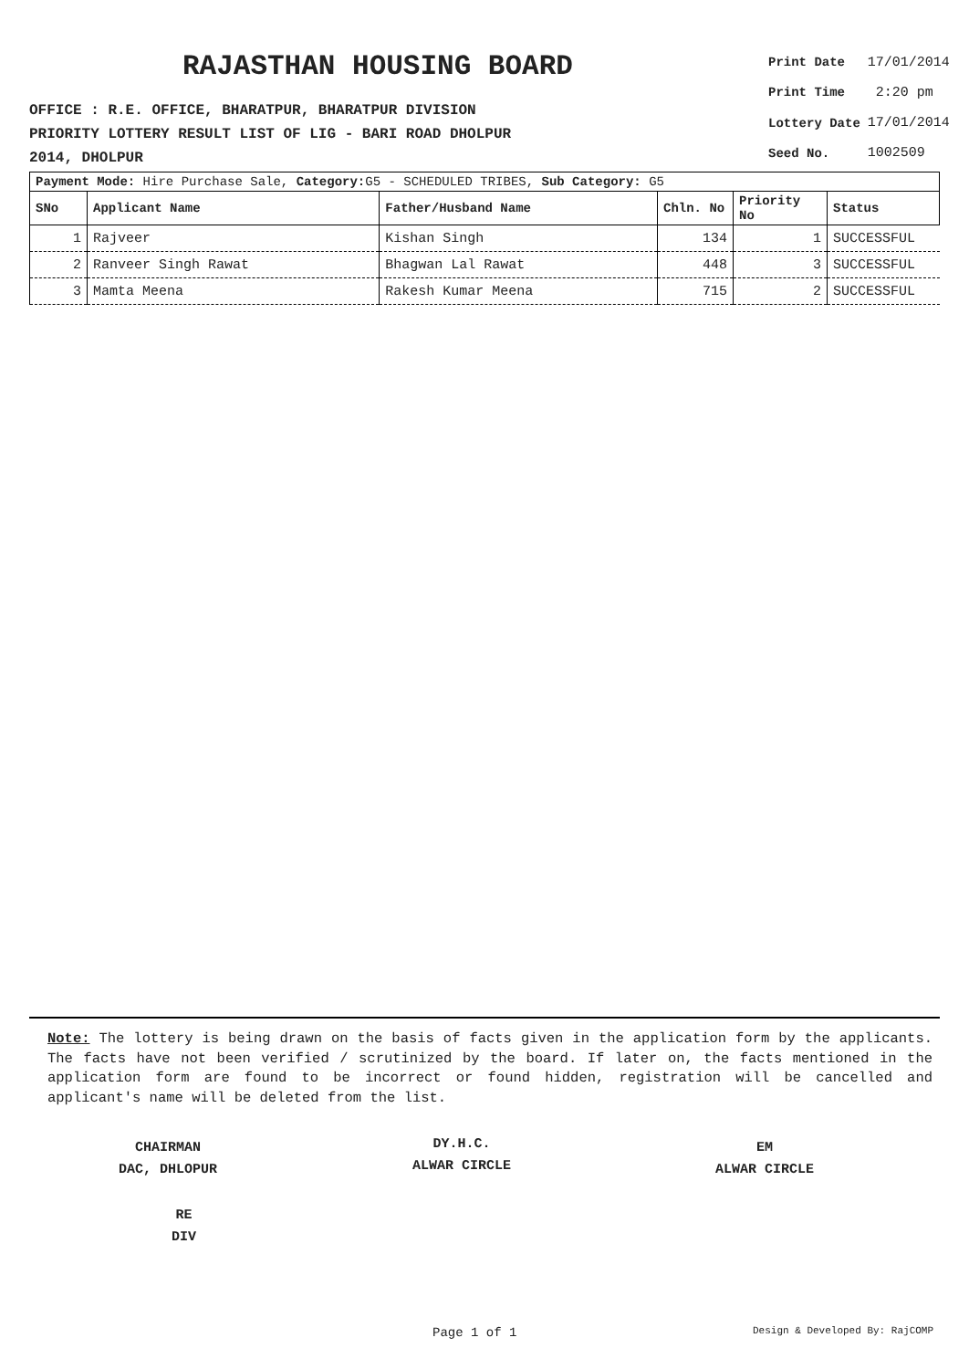RAJASTHAN HOUSING BOARD
OFFICE : R.E. OFFICE, BHARATPUR, BHARATPUR DIVISION
PRIORITY LOTTERY RESULT LIST OF LIG - BARI ROAD DHOLPUR
2014, DHOLPUR
| Print Date | 17/01/2014 |
| Print Time | 2:20 pm |
| Lottery Date | 17/01/2014 |
| Seed No. | 1002509 |
| Payment Mode: Hire Purchase Sale, Category: G5 - SCHEDULED TRIBES, Sub Category: G5 | | | | | |
| SNo | Applicant Name | Father/Husband Name | Chln. No | Priority No | Status |
| 1 | Rajveer | Kishan Singh | 134 | 1 | SUCCESSFUL |
| 2 | Ranveer Singh Rawat | Bhagwan Lal Rawat | 448 | 3 | SUCCESSFUL |
| 3 | Mamta Meena | Rakesh Kumar Meena | 715 | 2 | SUCCESSFUL |
Note: The lottery is being drawn on the basis of facts given in the application form by the applicants. The facts have not been verified / scrutinized by the board. If later on, the facts mentioned in the application form are found to be incorrect or found hidden, registration will be cancelled and applicant's name will be deleted from the list.
CHAIRMAN
DAC, DHLOPUR
DY.H.C.
ALWAR CIRCLE
EM
ALWAR CIRCLE
RE
DIV
Page 1 of 1 Design & Developed By: RajCOMP